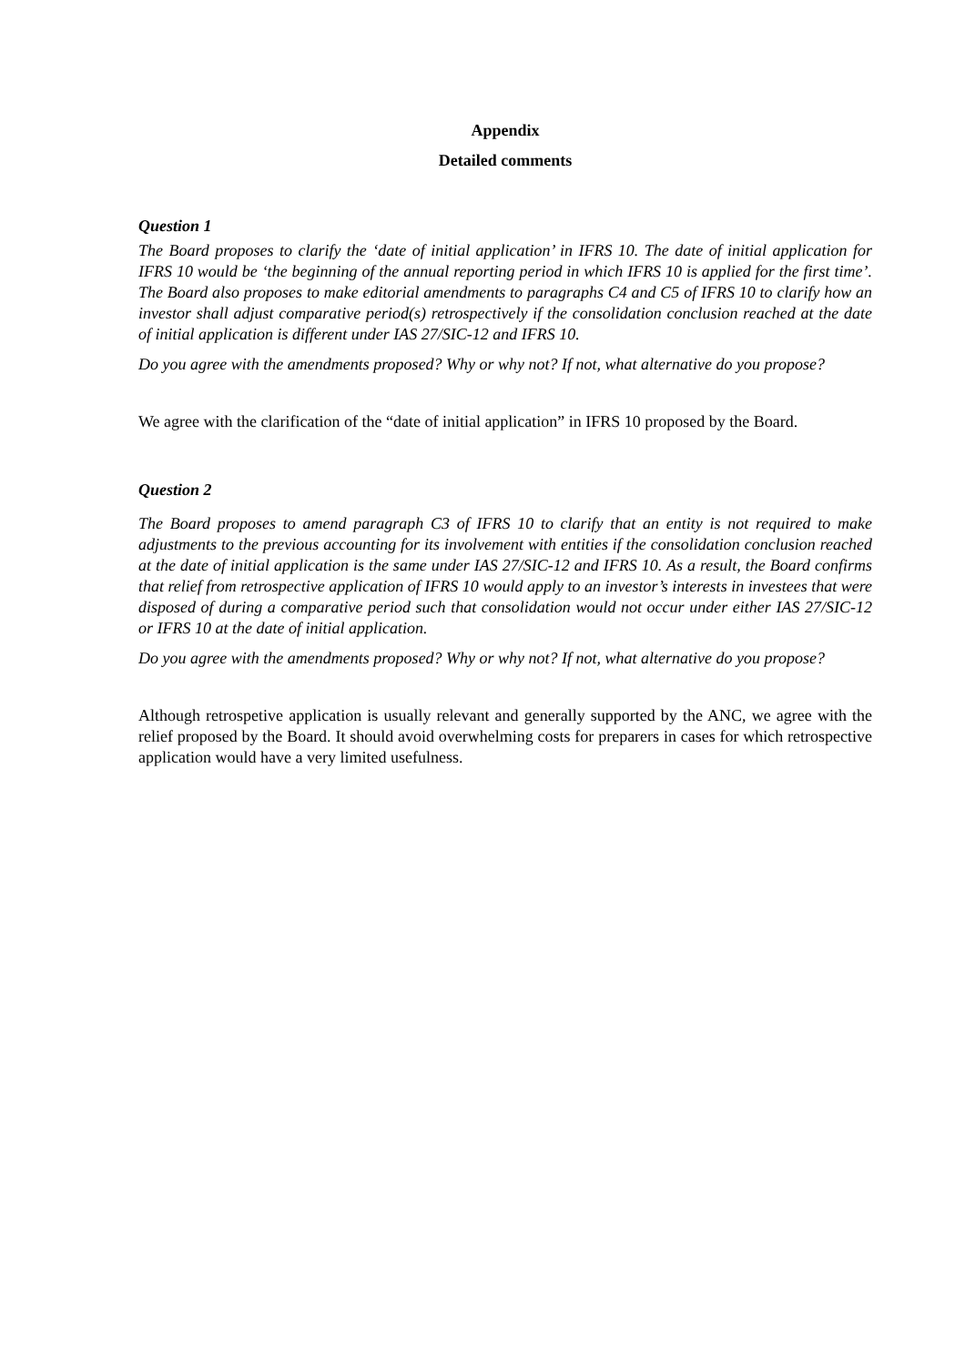Appendix
Detailed comments
Question 1
The Board proposes to clarify the ‘date of initial application’ in IFRS 10. The date of initial application for IFRS 10 would be ‘the beginning of the annual reporting period in which IFRS 10 is applied for the first time’. The Board also proposes to make editorial amendments to paragraphs C4 and C5 of IFRS 10 to clarify how an investor shall adjust comparative period(s) retrospectively if the consolidation conclusion reached at the date of initial application is different under IAS 27/SIC-12 and IFRS 10.
Do you agree with the amendments proposed? Why or why not? If not, what alternative do you propose?
We agree with the clarification of the “date of initial application” in IFRS 10 proposed by the Board.
Question 2
The Board proposes to amend paragraph C3 of IFRS 10 to clarify that an entity is not required to make adjustments to the previous accounting for its involvement with entities if the consolidation conclusion reached at the date of initial application is the same under IAS 27/SIC-12 and IFRS 10. As a result, the Board confirms that relief from retrospective application of IFRS 10 would apply to an investor’s interests in investees that were disposed of during a comparative period such that consolidation would not occur under either IAS 27/SIC-12 or IFRS 10 at the date of initial application.
Do you agree with the amendments proposed? Why or why not? If not, what alternative do you propose?
Although retrospetive application is usually relevant and generally supported by the ANC, we agree with the relief proposed by the Board. It should avoid overwhelming costs for preparers in cases for which retrospective application would have a very limited usefulness.